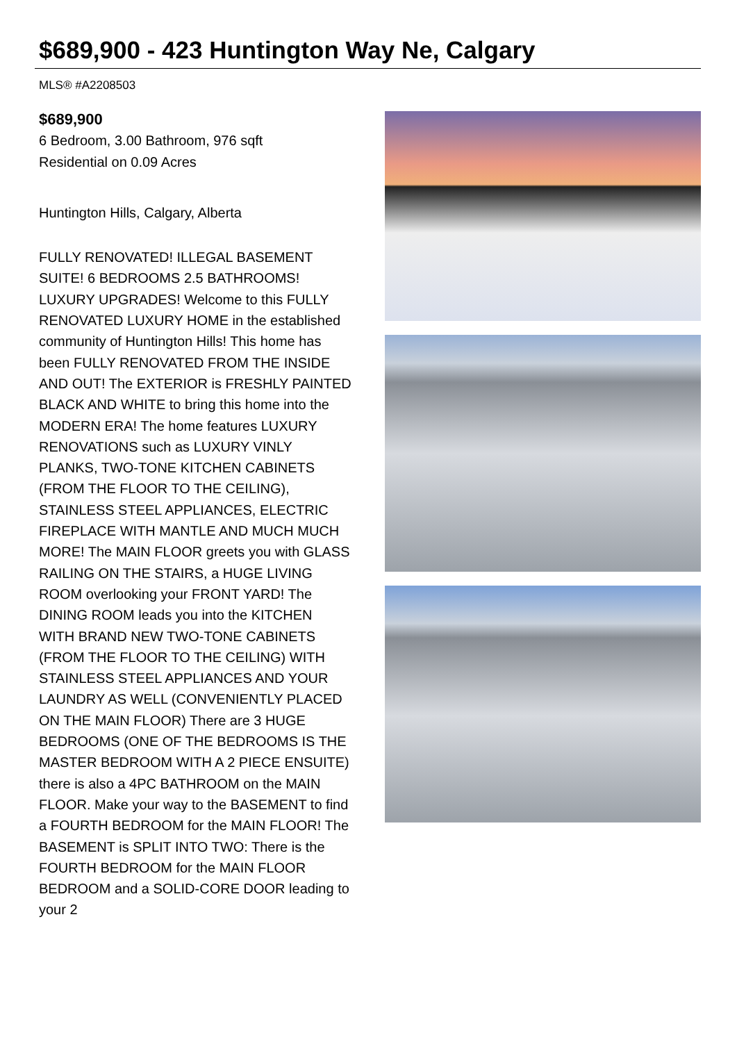$689,900 - 423 Huntington Way Ne, Calgary
MLS® #A2208503
$689,900
6 Bedroom, 3.00 Bathroom, 976 sqft
Residential on 0.09 Acres
Huntington Hills, Calgary, Alberta
FULLY RENOVATED! ILLEGAL BASEMENT SUITE! 6 BEDROOMS 2.5 BATHROOMS! LUXURY UPGRADES! Welcome to this FULLY RENOVATED LUXURY HOME in the established community of Huntington Hills! This home has been FULLY RENOVATED FROM THE INSIDE AND OUT! The EXTERIOR is FRESHLY PAINTED BLACK AND WHITE to bring this home into the MODERN ERA! The home features LUXURY RENOVATIONS such as LUXURY VINLY PLANKS, TWO-TONE KITCHEN CABINETS (FROM THE FLOOR TO THE CEILING), STAINLESS STEEL APPLIANCES, ELECTRIC FIREPLACE WITH MANTLE AND MUCH MUCH MORE! The MAIN FLOOR greets you with GLASS RAILING ON THE STAIRS, a HUGE LIVING ROOM overlooking your FRONT YARD! The DINING ROOM leads you into the KITCHEN WITH BRAND NEW TWO-TONE CABINETS (FROM THE FLOOR TO THE CEILING) WITH STAINLESS STEEL APPLIANCES AND YOUR LAUNDRY AS WELL (CONVENIENTLY PLACED ON THE MAIN FLOOR) There are 3 HUGE BEDROOMS (ONE OF THE BEDROOMS IS THE MASTER BEDROOM WITH A 2 PIECE ENSUITE) there is also a 4PC BATHROOM on the MAIN FLOOR. Make your way to the BASEMENT to find a FOURTH BEDROOM for the MAIN FLOOR! The BASEMENT is SPLIT INTO TWO: There is the FOURTH BEDROOM for the MAIN FLOOR BEDROOM and a SOLID-CORE DOOR leading to your 2